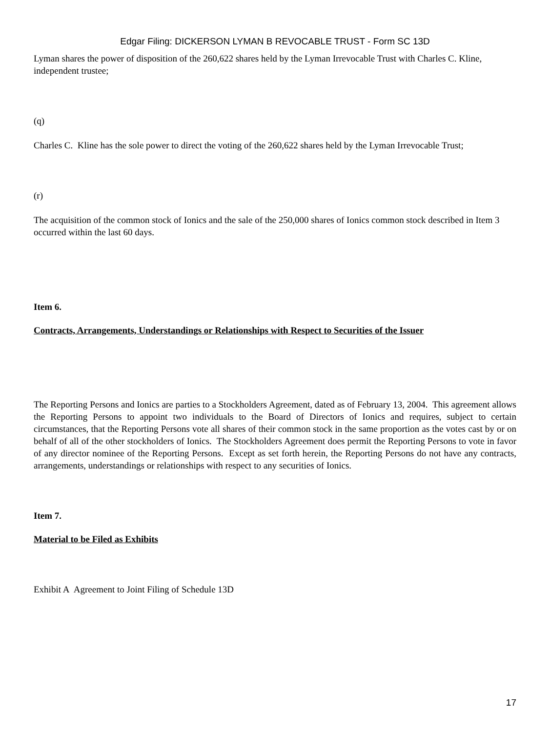Edgar Filing: DICKERSON LYMAN B REVOCABLE TRUST - Form SC 13D
Lyman shares the power of disposition of the 260,622 shares held by the Lyman Irrevocable Trust with Charles C. Kline, independent trustee;
(q)
Charles C. Kline has the sole power to direct the voting of the 260,622 shares held by the Lyman Irrevocable Trust;
(r)
The acquisition of the common stock of Ionics and the sale of the 250,000 shares of Ionics common stock described in Item 3 occurred within the last 60 days.
Item 6.
Contracts, Arrangements, Understandings or Relationships with Respect to Securities of the Issuer
The Reporting Persons and Ionics are parties to a Stockholders Agreement, dated as of February 13, 2004. This agreement allows the Reporting Persons to appoint two individuals to the Board of Directors of Ionics and requires, subject to certain circumstances, that the Reporting Persons vote all shares of their common stock in the same proportion as the votes cast by or on behalf of all of the other stockholders of Ionics. The Stockholders Agreement does permit the Reporting Persons to vote in favor of any director nominee of the Reporting Persons. Except as set forth herein, the Reporting Persons do not have any contracts, arrangements, understandings or relationships with respect to any securities of Ionics.
Item 7.
Material to be Filed as Exhibits
Exhibit A Agreement to Joint Filing of Schedule 13D
17